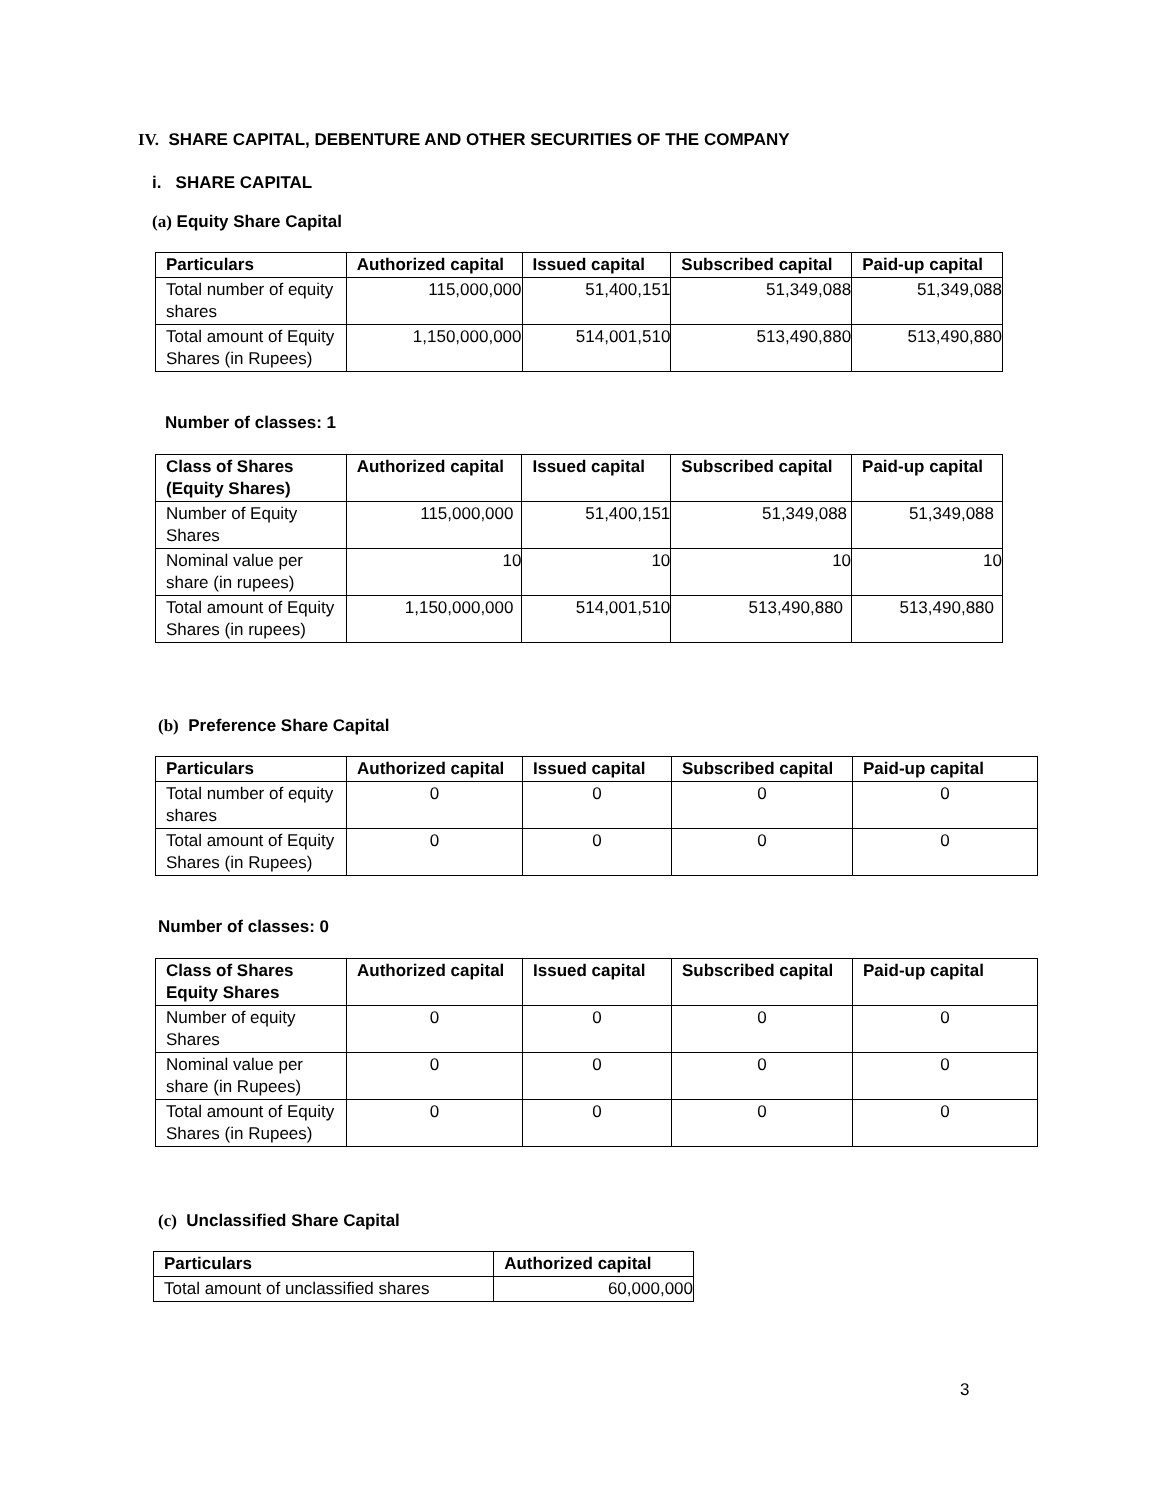IV. SHARE CAPITAL, DEBENTURE AND OTHER SECURITIES OF THE COMPANY
i. SHARE CAPITAL
(a) Equity Share Capital
| Particulars | Authorized capital | Issued capital | Subscribed capital | Paid-up capital |
| --- | --- | --- | --- | --- |
| Total number of equity shares | 115,000,000 | 51,400,151 | 51,349,088 | 51,349,088 |
| Total amount of Equity Shares (in Rupees) | 1,150,000,000 | 514,001,510 | 513,490,880 | 513,490,880 |
Number of classes: 1
| Class of Shares (Equity Shares) | Authorized capital | Issued capital | Subscribed capital | Paid-up capital |
| --- | --- | --- | --- | --- |
| Number of Equity Shares | 115,000,000 | 51,400,151 | 51,349,088 | 51,349,088 |
| Nominal value per share (in rupees) | 10 | 10 | 10 | 10 |
| Total amount of Equity Shares (in rupees) | 1,150,000,000 | 514,001,510 | 513,490,880 | 513,490,880 |
(b) Preference Share Capital
| Particulars | Authorized capital | Issued capital | Subscribed capital | Paid-up capital |
| --- | --- | --- | --- | --- |
| Total number of equity shares | 0 | 0 | 0 | 0 |
| Total amount of Equity Shares (in Rupees) | 0 | 0 | 0 | 0 |
Number of classes: 0
| Class of Shares Equity Shares | Authorized capital | Issued capital | Subscribed capital | Paid-up capital |
| --- | --- | --- | --- | --- |
| Number of equity Shares | 0 | 0 | 0 | 0 |
| Nominal value per share (in Rupees) | 0 | 0 | 0 | 0 |
| Total amount of Equity Shares (in Rupees) | 0 | 0 | 0 | 0 |
(c) Unclassified Share Capital
| Particulars | Authorized capital |
| --- | --- |
| Total amount of unclassified shares | 60,000,000 |
3